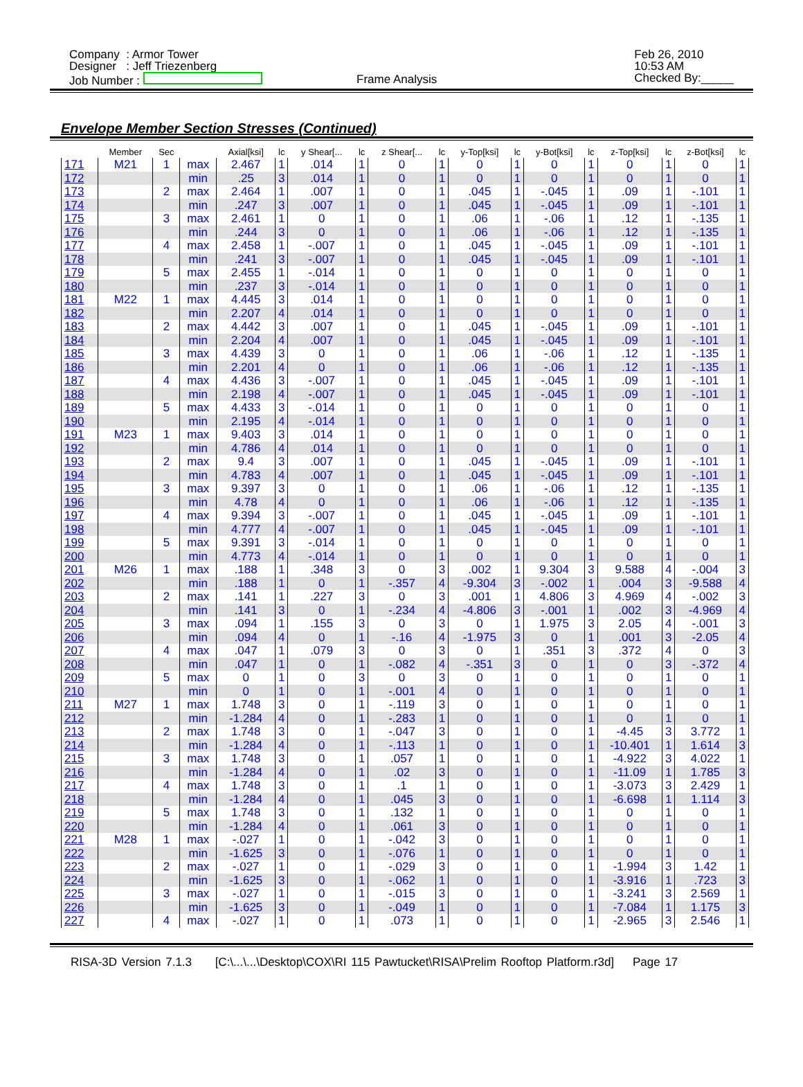Company : Armor Tower
Designer : Jeff Triezenberg
Job Number :
Frame Analysis
Feb 26, 2010
10:53 AM
Checked By:_____
Envelope Member Section Stresses (Continued)
| | Member | Sec | | Axial[ksi] | lc | y Shear[... | lc | z Shear[... | lc | y-Top[ksi] | lc | y-Bot[ksi] | lc | z-Top[ksi] | lc | z-Bot[ksi] | lc |
| --- | --- | --- | --- | --- | --- | --- | --- | --- | --- | --- | --- | --- | --- | --- | --- | --- | --- |
| 171 | M21 | 1 | max | 2.467 | 1 | .014 | 1 | 0 | 1 | 0 | 1 | 0 | 1 | 0 | 1 | 0 | 1 |
| 172 | | | min | .25 | 3 | .014 | 1 | 0 | 1 | 0 | 1 | 0 | 1 | 0 | 1 | 0 | 1 |
| 173 | | 2 | max | 2.464 | 1 | .007 | 1 | 0 | 1 | .045 | 1 | -.045 | 1 | .09 | 1 | -.101 | 1 |
| 174 | | | min | .247 | 3 | .007 | 1 | 0 | 1 | .045 | 1 | -.045 | 1 | .09 | 1 | -.101 | 1 |
| 175 | | 3 | max | 2.461 | 1 | 0 | 1 | 0 | 1 | .06 | 1 | -.06 | 1 | .12 | 1 | -.135 | 1 |
| 176 | | | min | .244 | 3 | 0 | 1 | 0 | 1 | .06 | 1 | -.06 | 1 | .12 | 1 | -.135 | 1 |
| 177 | | 4 | max | 2.458 | 1 | -.007 | 1 | 0 | 1 | .045 | 1 | -.045 | 1 | .09 | 1 | -.101 | 1 |
| 178 | | | min | .241 | 3 | -.007 | 1 | 0 | 1 | .045 | 1 | -.045 | 1 | .09 | 1 | -.101 | 1 |
| 179 | | 5 | max | 2.455 | 1 | -.014 | 1 | 0 | 1 | 0 | 1 | 0 | 1 | 0 | 1 | 0 | 1 |
| 180 | | | min | .237 | 3 | -.014 | 1 | 0 | 1 | 0 | 1 | 0 | 1 | 0 | 1 | 0 | 1 |
| 181 | M22 | 1 | max | 4.445 | 3 | .014 | 1 | 0 | 1 | 0 | 1 | 0 | 1 | 0 | 1 | 0 | 1 |
| 182 | | | min | 2.207 | 4 | .014 | 1 | 0 | 1 | 0 | 1 | 0 | 1 | 0 | 1 | 0 | 1 |
| 183 | | 2 | max | 4.442 | 3 | .007 | 1 | 0 | 1 | .045 | 1 | -.045 | 1 | .09 | 1 | -.101 | 1 |
| 184 | | | min | 2.204 | 4 | .007 | 1 | 0 | 1 | .045 | 1 | -.045 | 1 | .09 | 1 | -.101 | 1 |
| 185 | | 3 | max | 4.439 | 3 | 0 | 1 | 0 | 1 | .06 | 1 | -.06 | 1 | .12 | 1 | -.135 | 1 |
| 186 | | | min | 2.201 | 4 | 0 | 1 | 0 | 1 | .06 | 1 | -.06 | 1 | .12 | 1 | -.135 | 1 |
| 187 | | 4 | max | 4.436 | 3 | -.007 | 1 | 0 | 1 | .045 | 1 | -.045 | 1 | .09 | 1 | -.101 | 1 |
| 188 | | | min | 2.198 | 4 | -.007 | 1 | 0 | 1 | .045 | 1 | -.045 | 1 | .09 | 1 | -.101 | 1 |
| 189 | | 5 | max | 4.433 | 3 | -.014 | 1 | 0 | 1 | 0 | 1 | 0 | 1 | 0 | 1 | 0 | 1 |
| 190 | | | min | 2.195 | 4 | -.014 | 1 | 0 | 1 | 0 | 1 | 0 | 1 | 0 | 1 | 0 | 1 |
| 191 | M23 | 1 | max | 9.403 | 3 | .014 | 1 | 0 | 1 | 0 | 1 | 0 | 1 | 0 | 1 | 0 | 1 |
| 192 | | | min | 4.786 | 4 | .014 | 1 | 0 | 1 | 0 | 1 | 0 | 1 | 0 | 1 | 0 | 1 |
| 193 | | 2 | max | 9.4 | 3 | .007 | 1 | 0 | 1 | .045 | 1 | -.045 | 1 | .09 | 1 | -.101 | 1 |
| 194 | | | min | 4.783 | 4 | .007 | 1 | 0 | 1 | .045 | 1 | -.045 | 1 | .09 | 1 | -.101 | 1 |
| 195 | | 3 | max | 9.397 | 3 | 0 | 1 | 0 | 1 | .06 | 1 | -.06 | 1 | .12 | 1 | -.135 | 1 |
| 196 | | | min | 4.78 | 4 | 0 | 1 | 0 | 1 | .06 | 1 | -.06 | 1 | .12 | 1 | -.135 | 1 |
| 197 | | 4 | max | 9.394 | 3 | -.007 | 1 | 0 | 1 | .045 | 1 | -.045 | 1 | .09 | 1 | -.101 | 1 |
| 198 | | | min | 4.777 | 4 | -.007 | 1 | 0 | 1 | .045 | 1 | -.045 | 1 | .09 | 1 | -.101 | 1 |
| 199 | | 5 | max | 9.391 | 3 | -.014 | 1 | 0 | 1 | 0 | 1 | 0 | 1 | 0 | 1 | 0 | 1 |
| 200 | | | min | 4.773 | 4 | -.014 | 1 | 0 | 1 | 0 | 1 | 0 | 1 | 0 | 1 | 0 | 1 |
| 201 | M26 | 1 | max | .188 | 1 | .348 | 3 | 0 | 3 | .002 | 1 | 9.304 | 3 | 9.588 | 4 | -.004 | 3 |
| 202 | | | min | .188 | 1 | 0 | 1 | -.357 | 4 | -9.304 | 3 | -.002 | 1 | .004 | 3 | -9.588 | 4 |
| 203 | | 2 | max | .141 | 1 | .227 | 3 | 0 | 3 | .001 | 1 | 4.806 | 3 | 4.969 | 4 | -.002 | 3 |
| 204 | | | min | .141 | 3 | 0 | 1 | -.234 | 4 | -4.806 | 3 | -.001 | 1 | .002 | 3 | -4.969 | 4 |
| 205 | | 3 | max | .094 | 1 | .155 | 3 | 0 | 3 | 0 | 1 | 1.975 | 3 | 2.05 | 4 | -.001 | 3 |
| 206 | | | min | .094 | 4 | 0 | 1 | -.16 | 4 | -1.975 | 3 | 0 | 1 | .001 | 3 | -2.05 | 4 |
| 207 | | 4 | max | .047 | 1 | .079 | 3 | 0 | 3 | 0 | 1 | .351 | 3 | .372 | 4 | 0 | 3 |
| 208 | | | min | .047 | 1 | 0 | 1 | -.082 | 4 | -.351 | 3 | 0 | 1 | 0 | 3 | -.372 | 4 |
| 209 | | 5 | max | 0 | 1 | 0 | 3 | 0 | 3 | 0 | 1 | 0 | 1 | 0 | 1 | 0 | 1 |
| 210 | | | min | 0 | 1 | 0 | 1 | -.001 | 4 | 0 | 1 | 0 | 1 | 0 | 1 | 0 | 1 |
| 211 | M27 | 1 | max | 1.748 | 3 | 0 | 1 | -.119 | 3 | 0 | 1 | 0 | 1 | 0 | 1 | 0 | 1 |
| 212 | | | min | -1.284 | 4 | 0 | 1 | -.283 | 1 | 0 | 1 | 0 | 1 | 0 | 1 | 0 | 1 |
| 213 | | 2 | max | 1.748 | 3 | 0 | 1 | -.047 | 3 | 0 | 1 | 0 | 1 | -4.45 | 3 | 3.772 | 1 |
| 214 | | | min | -1.284 | 4 | 0 | 1 | -.113 | 1 | 0 | 1 | 0 | 1 | -10.401 | 1 | 1.614 | 3 |
| 215 | | 3 | max | 1.748 | 3 | 0 | 1 | .057 | 1 | 0 | 1 | 0 | 1 | -4.922 | 3 | 4.022 | 1 |
| 216 | | | min | -1.284 | 4 | 0 | 1 | .02 | 3 | 0 | 1 | 0 | 1 | -11.09 | 1 | 1.785 | 3 |
| 217 | | 4 | max | 1.748 | 3 | 0 | 1 | .1 | 1 | 0 | 1 | 0 | 1 | -3.073 | 3 | 2.429 | 1 |
| 218 | | | min | -1.284 | 4 | 0 | 1 | .045 | 3 | 0 | 1 | 0 | 1 | -6.698 | 1 | 1.114 | 3 |
| 219 | | 5 | max | 1.748 | 3 | 0 | 1 | .132 | 1 | 0 | 1 | 0 | 1 | 0 | 1 | 0 | 1 |
| 220 | | | min | -1.284 | 4 | 0 | 1 | .061 | 3 | 0 | 1 | 0 | 1 | 0 | 1 | 0 | 1 |
| 221 | M28 | 1 | max | -.027 | 1 | 0 | 1 | -.042 | 3 | 0 | 1 | 0 | 1 | 0 | 1 | 0 | 1 |
| 222 | | | min | -1.625 | 3 | 0 | 1 | -.076 | 1 | 0 | 1 | 0 | 1 | 0 | 1 | 0 | 1 |
| 223 | | 2 | max | -.027 | 1 | 0 | 1 | -.029 | 3 | 0 | 1 | 0 | 1 | -1.994 | 3 | 1.42 | 1 |
| 224 | | | min | -1.625 | 3 | 0 | 1 | -.062 | 1 | 0 | 1 | 0 | 1 | -3.916 | 1 | .723 | 3 |
| 225 | | 3 | max | -.027 | 1 | 0 | 1 | -.015 | 3 | 0 | 1 | 0 | 1 | -3.241 | 3 | 2.569 | 1 |
| 226 | | | min | -1.625 | 3 | 0 | 1 | -.049 | 1 | 0 | 1 | 0 | 1 | -7.084 | 1 | 1.175 | 3 |
| 227 | | 4 | max | -.027 | 1 | 0 | 1 | .073 | 1 | 0 | 1 | 0 | 1 | -2.965 | 3 | 2.546 | 1 |
RISA-3D Version 7.1.3 [C:\...\...\Desktop\COX\RI 115 Pawtucket\RISA\Prelim Rooftop Platform.r3d] Page 17